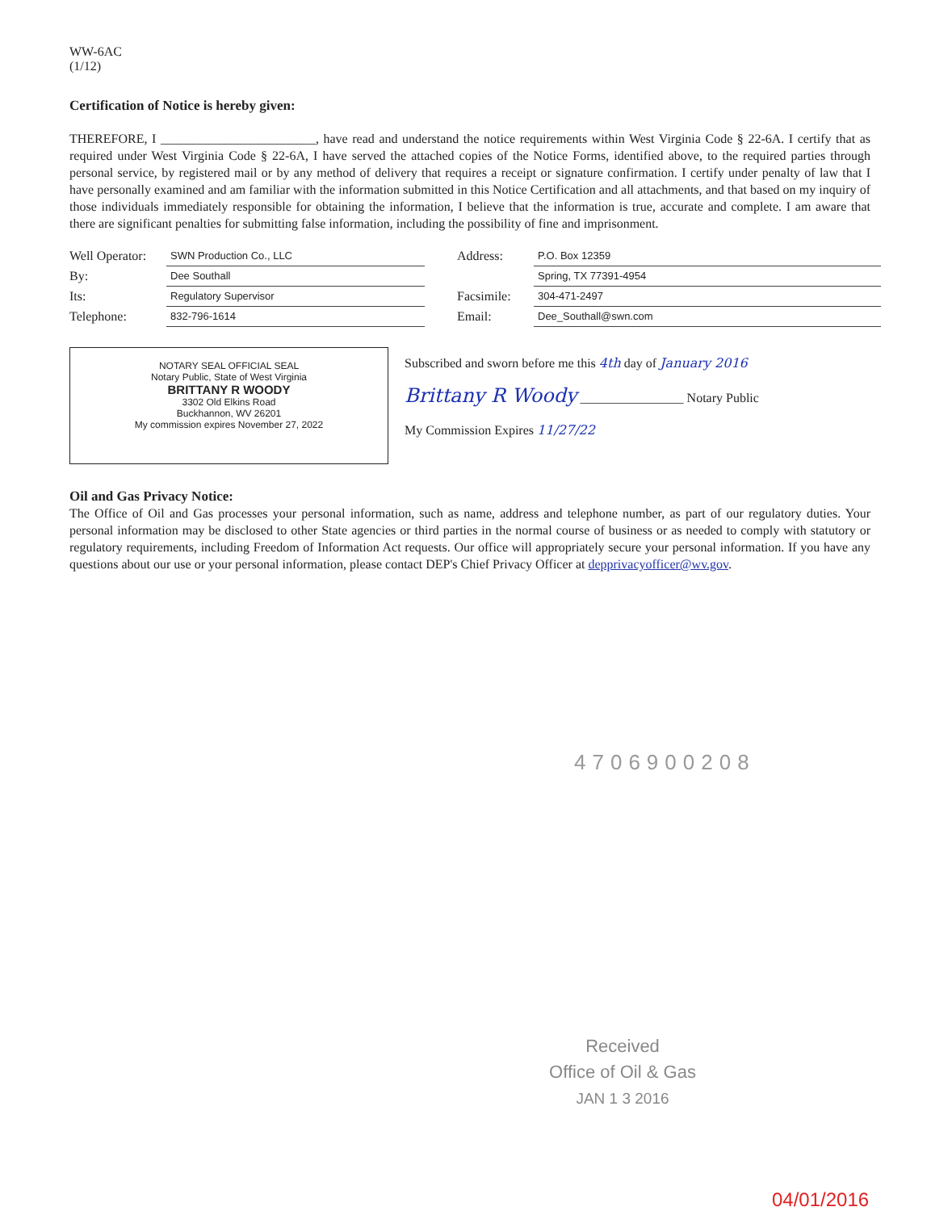WW-6AC
(1/12)
Certification of Notice is hereby given:
THEREFORE, I ________________________, have read and understand the notice requirements within West Virginia Code § 22-6A. I certify that as required under West Virginia Code § 22-6A, I have served the attached copies of the Notice Forms, identified above, to the required parties through personal service, by registered mail or by any method of delivery that requires a receipt or signature confirmation. I certify under penalty of law that I have personally examined and am familiar with the information submitted in this Notice Certification and all attachments, and that based on my inquiry of those individuals immediately responsible for obtaining the information, I believe that the information is true, accurate and complete. I am aware that there are significant penalties for submitting false information, including the possibility of fine and imprisonment.
Well Operator:
SWN Production Co., LLC
Address:
P.O. Box 12359
By:
Dee Southall
Spring, TX 77391-4954
Its:
Regulatory Supervisor
Facsimile:
304-471-2497
Telephone:
832-796-1614
Email:
Dee_Southall@swn.com
NOTARY SEAL OFFICIAL SEAL
Notary Public, State of West Virginia
BRITTANY R WOODY
3302 Old Elkins Road
Buckhannon, WV 26201
My commission expires November 27, 2022
Subscribed and sworn before me this 4th day of January 2016
Brittany R Woody ________________ Notary Public
My Commission Expires 11/27/22
Oil and Gas Privacy Notice:
The Office of Oil and Gas processes your personal information, such as name, address and telephone number, as part of our regulatory duties. Your personal information may be disclosed to other State agencies or third parties in the normal course of business or as needed to comply with statutory or regulatory requirements, including Freedom of Information Act requests. Our office will appropriately secure your personal information. If you have any questions about our use or your personal information, please contact DEP's Chief Privacy Officer at depprivacyofficer@wv.gov.
4706900208
Received
Office of Oil & Gas
JAN 1 3 2016
04/01/2016